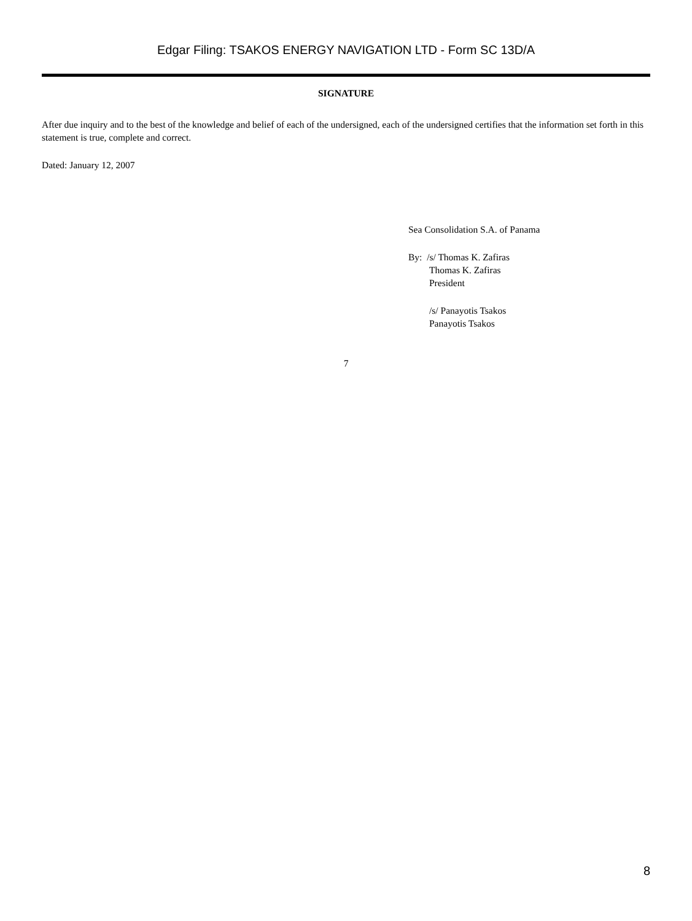Edgar Filing: TSAKOS ENERGY NAVIGATION LTD - Form SC 13D/A
SIGNATURE
After due inquiry and to the best of the knowledge and belief of each of the undersigned, each of the undersigned certifies that the information set forth in this statement is true, complete and correct.
Dated: January 12, 2007
Sea Consolidation S.A. of Panama
By: /s/ Thomas K. Zafiras
Thomas K. Zafiras
President
/s/ Panayotis Tsakos
Panayotis Tsakos
7
8